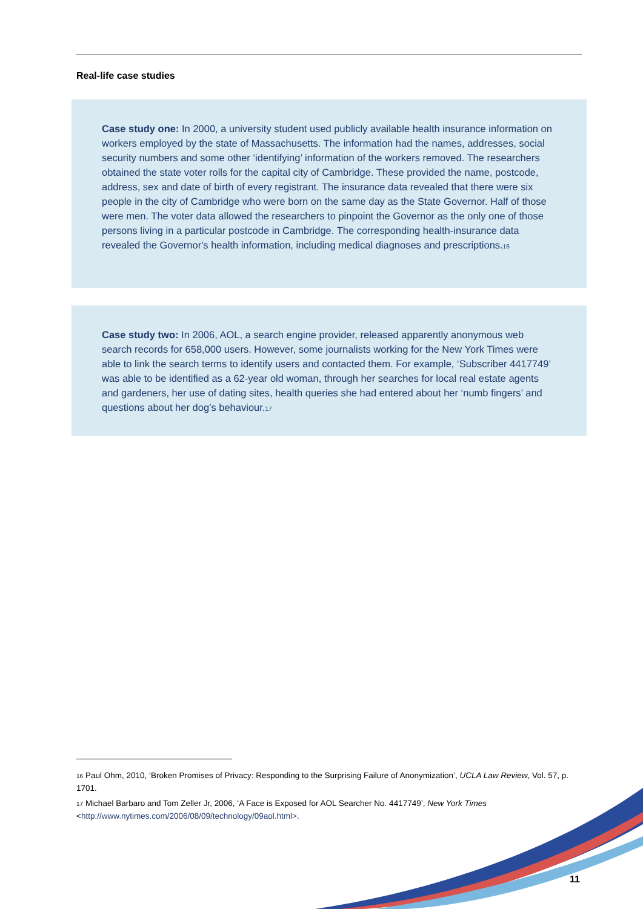Real-life case studies
Case study one: In 2000, a university student used publicly available health insurance information on workers employed by the state of Massachusetts. The information had the names, addresses, social security numbers and some other ‘identifying’ information of the workers removed. The researchers obtained the state voter rolls for the capital city of Cambridge. These provided the name, postcode, address, sex and date of birth of every registrant. The insurance data revealed that there were six people in the city of Cambridge who were born on the same day as the State Governor. Half of those were men. The voter data allowed the researchers to pinpoint the Governor as the only one of those persons living in a particular postcode in Cambridge. The corresponding health-insurance data revealed the Governor's health information, including medical diagnoses and prescriptions.<sup>16</sup>
Case study two: In 2006, AOL, a search engine provider, released apparently anonymous web search records for 658,000 users. However, some journalists working for the New York Times were able to link the search terms to identify users and contacted them. For example, ‘Subscriber 4417749’ was able to be identified as a 62-year old woman, through her searches for local real estate agents and gardeners, her use of dating sites, health queries she had entered about her ‘numb fingers’ and questions about her dog’s behaviour.<sup>17</sup>
<sup>16</sup> Paul Ohm, 2010, ‘Broken Promises of Privacy: Responding to the Surprising Failure of Anonymization’, UCLA Law Review, Vol. 57, p. 1701.
<sup>17</sup> Michael Barbaro and Tom Zeller Jr, 2006, ‘A Face is Exposed for AOL Searcher No. 4417749’, New York Times <http://www.nytimes.com/2006/08/09/technology/09aol.html>.
11